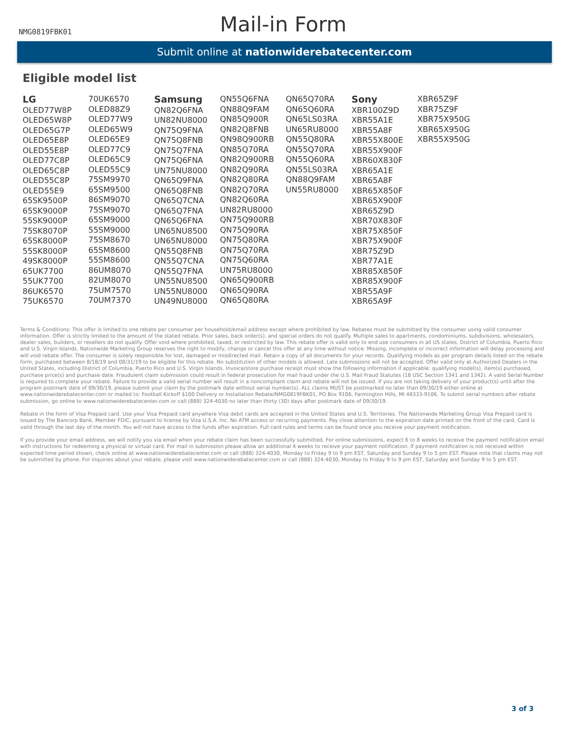NMG0819FBK01
Mail-in Form
Submit online at nationwiderebatecenter.com
Eligible model list
LG
OLED77W8P
OLED65W8P
OLED65G7P
OLED65E8P
OLED55E8P
OLED77C8P
OLED65C8P
OLED55C8P
OLED55E9
65SK9500P
65SK9000P
55SK9000P
75SK8070P
65SK8000P
55SK8000P
49SK8000P
65UK7700
55UK7700
86UK6570
75UK6570
70UK6570
OLED88Z9
OLED77W9
OLED65W9
OLED65E9
OLED77C9
OLED65C9
OLED55C9
75SM9970
65SM9500
86SM9070
75SM9070
65SM9000
55SM9000
75SM8670
65SM8600
55SM8600
86UM8070
82UM8070
75UM7570
70UM7370
Samsung
QN82Q6FNA
UN82NU8000
QN75Q9FNA
QN75Q8FNB
QN75Q7FNA
QN75Q6FNA
UN75NU8000
QN65Q9FNA
QN65Q8FNB
QN65Q7CNA
QN65Q7FNA
QN65Q6FNA
UN65NU8500
UN65NU8000
QN55Q8FNB
QN55Q7CNA
QN55Q7FNA
UN55NU8500
UN55NU8000
UN49NU8000
QN55Q6FNA
QN88Q9FAM
QN85Q900R
QN82Q8FNB
QN98Q900RB
QN85Q70RA
QN82Q900RB
QN82Q90RA
QN82Q80RA
QN82Q70RA
QN82Q60RA
UN82RU8000
QN75Q900RB
QN75Q90RA
QN75Q80RA
QN75Q70RA
QN75Q60RA
UN75RU8000
QN65Q900RB
QN65Q90RA
QN65Q80RA
QN65Q70RA
QN65Q60RA
QN65LS03RA
UN65RU8000
QN55Q80RA
QN55Q70RA
QN55Q60RA
QN55LS03RA
QN88Q9FAM
UN55RU8000
Sony
XBR100Z9D
XBR55A1E
XBR55A8F
XBR55X800E
XBR55X900F
XBR60X830F
XBR65A1E
XBR65A8F
XBR65X850F
XBR65X900F
XBR65Z9D
XBR70X830F
XBR75X850F
XBR75X900F
XBR75Z9D
XBR77A1E
XBR85X850F
XBR85X900F
XBR55A9F
XBR65A9F
XBR65Z9F
XBR75Z9F
XBR75X950G
XBR65X950G
XBR55X950G
Terms & Conditions: This offer is limited to one rebate per consumer per household/email address except where prohibited by law. Rebates must be submitted by the consumer using valid consumer information. Offer is strictly limited to the amount of the stated rebate. Prior sales, back order(s), and special orders do not qualify. Multiple sales to apartments, condominiums, subdivisions, wholesalers, dealer sales, builders, or resellers do not qualify. Offer void where prohibited, taxed, or restricted by law. This rebate offer is valid only to end use consumers in all US states, District of Columbia, Puerto Rico and U.S. Virgin Islands. Nationwide Marketing Group reserves the right to modify, change or cancel this offer at any time without notice. Missing, incomplete or incorrect information will delay processing and will void rebate offer. The consumer is solely responsible for lost, damaged or misdirected mail. Retain a copy of all documents for your records. Qualifying models as per program details listed on the rebate form, purchased between 8/18/19 and 08/31/19 to be eligible for this rebate. No substitution of other models is allowed. Late submissions will not be accepted. Offer valid only at Authorized Dealers in the United States, including District of Columbia, Puerto Rico and U.S. Virgin Islands. Invoice/store purchase receipt must show the following information if applicable: qualifying model(s), item(s) purchased, purchase price(s) and purchase date. Fraudulent claim submission could result in federal prosecution for mail fraud under the U.S. Mail Fraud Statutes (18 USC Section 1341 and 1342). A valid Serial Number is required to complete your rebate. Failure to provide a valid serial number will result in a noncompliant claim and rebate will not be issued. If you are not taking delivery of your product(s) until after the program postmark date of 09/30/19, please submit your claim by the postmark date without serial number(s). ALL claims MUST be postmarked no later than 09/30/19 either online at www.nationwiderebatecenter.com or mailed to: Football Kickoff $100 Delivery or Installation Rebate/NMG0819FBK01, PO Box 9106, Farmington Hills, MI 48333-9106. To submit serial numbers after rebate submission, go online to www.nationwiderebatecenter.com or call (888) 324-4030 no later than thirty (30) days after postmark date of 09/30/19.
Rebate in the form of Visa Prepaid card. Use your Visa Prepaid card anywhere Visa debit cards are accepted in the United States and U.S. Territories. The Nationwide Marketing Group Visa Prepaid card is issued by The Bancorp Bank, Member FDIC, pursuant to license by Visa U.S.A. Inc. No ATM access or recurring payments. Pay close attention to the expiration date printed on the front of the card. Card is valid through the last day of the month. You will not have access to the funds after expiration. Full card rules and terms can be found once you receive your payment notification.
If you provide your email address, we will notify you via email when your rebate claim has been successfully submitted. For online submissions, expect 6 to 8 weeks to receive the payment notification email with instructions for redeeming a physical or virtual card. For mail in submission please allow an additional 4 weeks to receive your payment notification. If payment notification is not received within expected time period shown, check online at www.nationwiderebatecenter.com or call (888) 324-4030, Monday to Friday 9 to 9 pm EST, Saturday and Sunday 9 to 5 pm EST. Please note that claims may not be submitted by phone. For inquiries about your rebate, please visit www.nationwiderebatecenter.com or call (888) 324-4030, Monday to Friday 9 to 9 pm EST, Saturday and Sunday 9 to 5 pm EST.
3 of 3